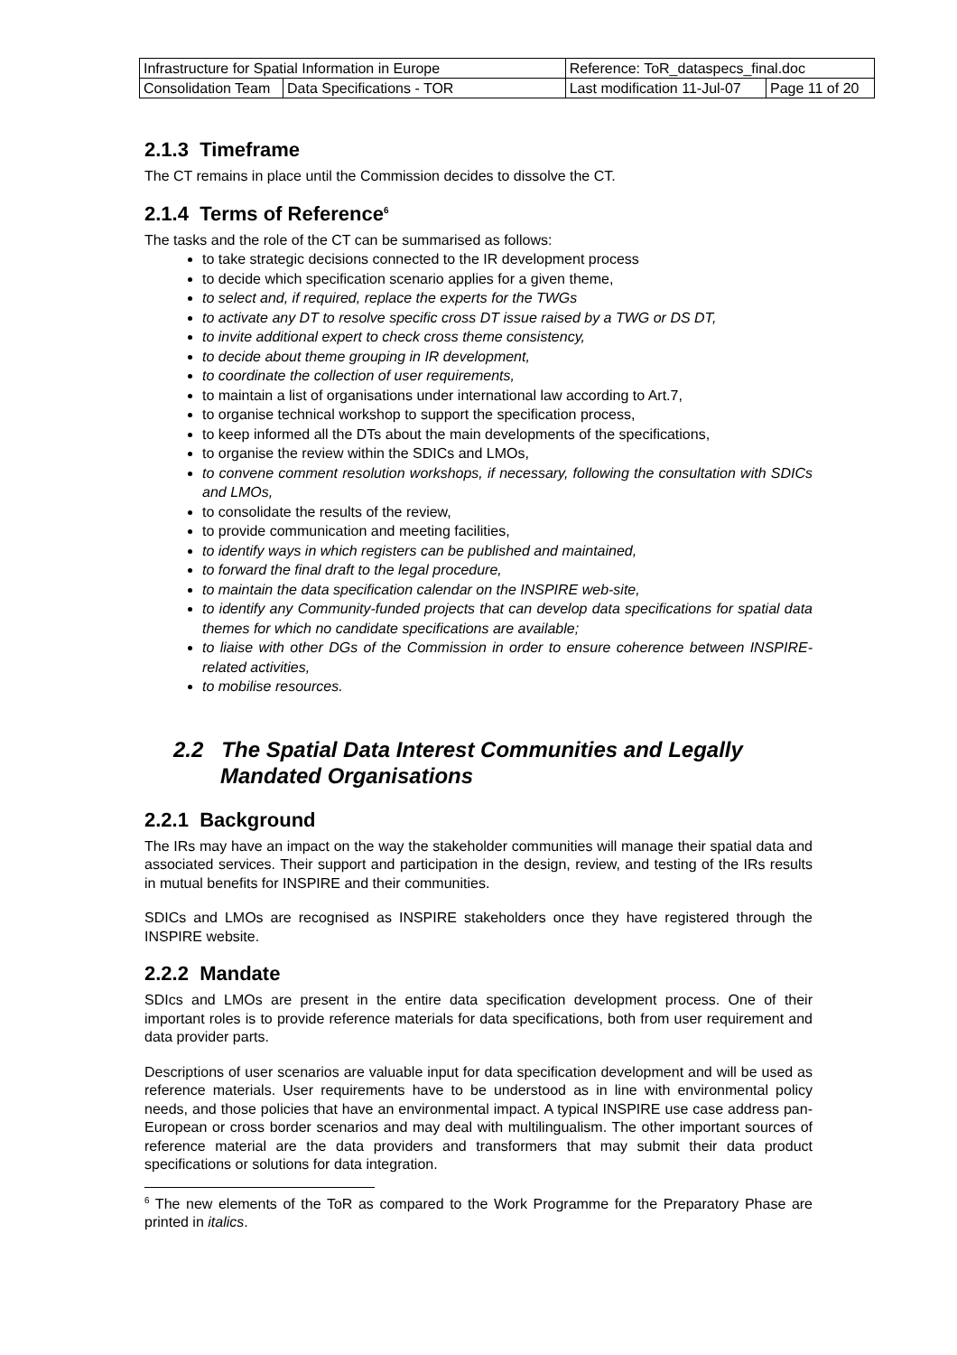| Infrastructure for Spatial Information in Europe | | Reference: ToR_dataspecs_final.doc | |
| Consolidation Team | Data Specifications - TOR | Last modification 11-Jul-07 | Page 11 of 20 |
2.1.3 Timeframe
The CT remains in place until the Commission decides to dissolve the CT.
2.1.4 Terms of Reference<sup>6</sup>
The tasks and the role of the CT can be summarised as follows:
to take strategic decisions connected to the IR development process
to decide which specification scenario applies for a given theme,
to select and, if required, replace the experts for the TWGs
to activate any DT to resolve specific cross DT issue raised by a TWG or DS DT,
to invite additional expert to check cross theme consistency,
to decide about theme grouping in IR development,
to coordinate the collection of user requirements,
to maintain a list of organisations under international law according to Art.7,
to organise technical workshop to support the specification process,
to keep informed all the DTs about the main developments of the specifications,
to organise the review within the SDICs and LMOs,
to convene comment resolution workshops, if necessary, following the consultation with SDICs and LMOs,
to consolidate the results of the review,
to provide communication and meeting facilities,
to identify ways in which registers can be published and maintained,
to forward the final draft to the legal procedure,
to maintain the data specification calendar on the INSPIRE web-site,
to identify any Community-funded projects that can develop data specifications for spatial data themes for which no candidate specifications are available;
to liaise with other DGs of the Commission in order to ensure coherence between INSPIRE-related activities,
to mobilise resources.
2.2 The Spatial Data Interest Communities and Legally Mandated Organisations
2.2.1 Background
The IRs may have an impact on the way the stakeholder communities will manage their spatial data and associated services. Their support and participation in the design, review, and testing of the IRs results in mutual benefits for INSPIRE and their communities.
SDICs and LMOs are recognised as INSPIRE stakeholders once they have registered through the INSPIRE website.
2.2.2 Mandate
SDIcs and LMOs are present in the entire data specification development process. One of their important roles is to provide reference materials for data specifications, both from user requirement and data provider parts.
Descriptions of user scenarios are valuable input for data specification development and will be used as reference materials. User requirements have to be understood as in line with environmental policy needs, and those policies that have an environmental impact. A typical INSPIRE use case address pan-European or cross border scenarios and may deal with multilingualism. The other important sources of reference material are the data providers and transformers that may submit their data product specifications or solutions for data integration.
<sup>6</sup> The new elements of the ToR as compared to the Work Programme for the Preparatory Phase are printed in italics.